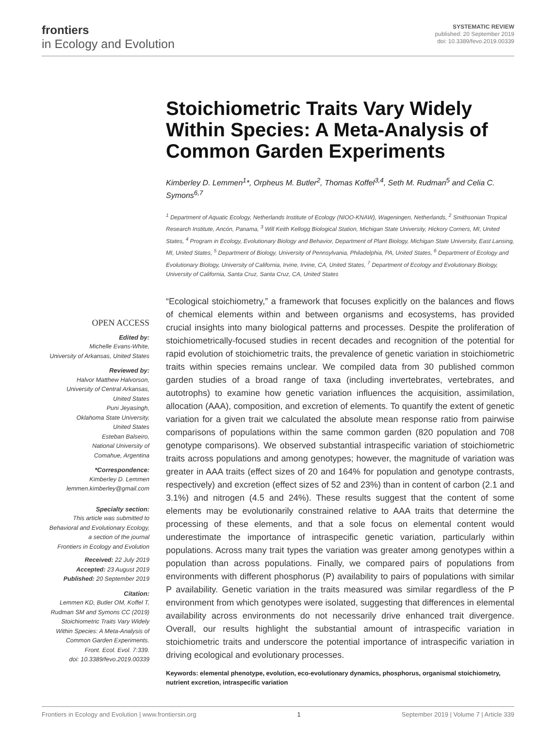frontiers
in Ecology and Evolution
SYSTEMATIC REVIEW
published: 20 September 2019
doi: 10.3389/fevo.2019.00339
OPEN ACCESS
Edited by:
Michelle Evans-White,
University of Arkansas, United States
Reviewed by:
Halvor Matthew Halvorson,
University of Central Arkansas,
United States
Puni Jeyasingh,
Oklahoma State University,
United States
Esteban Balseiro,
National University of
Comahue, Argentina
*Correspondence:
Kimberley D. Lemmen
lemmen.kimberley@gmail.com
Specialty section:
This article was submitted to
Behavioral and Evolutionary Ecology,
a section of the journal
Frontiers in Ecology and Evolution
Received: 22 July 2019
Accepted: 23 August 2019
Published: 20 September 2019
Citation:
Lemmen KD, Butler OM, Koffel T,
Rudman SM and Symons CC (2019)
Stoichiometric Traits Vary Widely
Within Species: A Meta-Analysis of
Common Garden Experiments.
Front. Ecol. Evol. 7:339.
doi: 10.3389/fevo.2019.00339
Stoichiometric Traits Vary Widely Within Species: A Meta-Analysis of Common Garden Experiments
Kimberley D. Lemmen<sup>1</sup>*, Orpheus M. Butler<sup>2</sup>, Thomas Koffel<sup>3,4</sup>, Seth M. Rudman<sup>5</sup> and Celia C. Symons<sup>6,7</sup>
<sup>1</sup> Department of Aquatic Ecology, Netherlands Institute of Ecology (NIOO-KNAW), Wageningen, Netherlands, <sup>2</sup> Smithsonian Tropical Research Institute, Ancón, Panama, <sup>3</sup> Will Keith Kellogg Biological Station, Michigan State University, Hickory Corners, MI, United States, <sup>4</sup> Program in Ecology, Evolutionary Biology and Behavior, Department of Plant Biology, Michigan State University, East Lansing, MI, United States, <sup>5</sup> Department of Biology, University of Pennsylvania, Philadelphia, PA, United States, <sup>6</sup> Department of Ecology and Evolutionary Biology, University of California, Irvine, Irvine, CA, United States, <sup>7</sup> Department of Ecology and Evolutionary Biology, University of California, Santa Cruz, Santa Cruz, CA, United States
“Ecological stoichiometry,” a framework that focuses explicitly on the balances and flows of chemical elements within and between organisms and ecosystems, has provided crucial insights into many biological patterns and processes. Despite the proliferation of stoichiometrically-focused studies in recent decades and recognition of the potential for rapid evolution of stoichiometric traits, the prevalence of genetic variation in stoichiometric traits within species remains unclear. We compiled data from 30 published common garden studies of a broad range of taxa (including invertebrates, vertebrates, and autotrophs) to examine how genetic variation influences the acquisition, assimilation, allocation (AAA), composition, and excretion of elements. To quantify the extent of genetic variation for a given trait we calculated the absolute mean response ratio from pairwise comparisons of populations within the same common garden (820 population and 708 genotype comparisons). We observed substantial intraspecific variation of stoichiometric traits across populations and among genotypes; however, the magnitude of variation was greater in AAA traits (effect sizes of 20 and 164% for population and genotype contrasts, respectively) and excretion (effect sizes of 52 and 23%) than in content of carbon (2.1 and 3.1%) and nitrogen (4.5 and 24%). These results suggest that the content of some elements may be evolutionarily constrained relative to AAA traits that determine the processing of these elements, and that a sole focus on elemental content would underestimate the importance of intraspecific genetic variation, particularly within populations. Across many trait types the variation was greater among genotypes within a population than across populations. Finally, we compared pairs of populations from environments with different phosphorus (P) availability to pairs of populations with similar P availability. Genetic variation in the traits measured was similar regardless of the P environment from which genotypes were isolated, suggesting that differences in elemental availability across environments do not necessarily drive enhanced trait divergence. Overall, our results highlight the substantial amount of intraspecific variation in stoichiometric traits and underscore the potential importance of intraspecific variation in driving ecological and evolutionary processes.
Keywords: elemental phenotype, evolution, eco-evolutionary dynamics, phosphorus, organismal stoichiometry, nutrient excretion, intraspecific variation
Frontiers in Ecology and Evolution | www.frontiersin.org 1 September 2019 | Volume 7 | Article 339